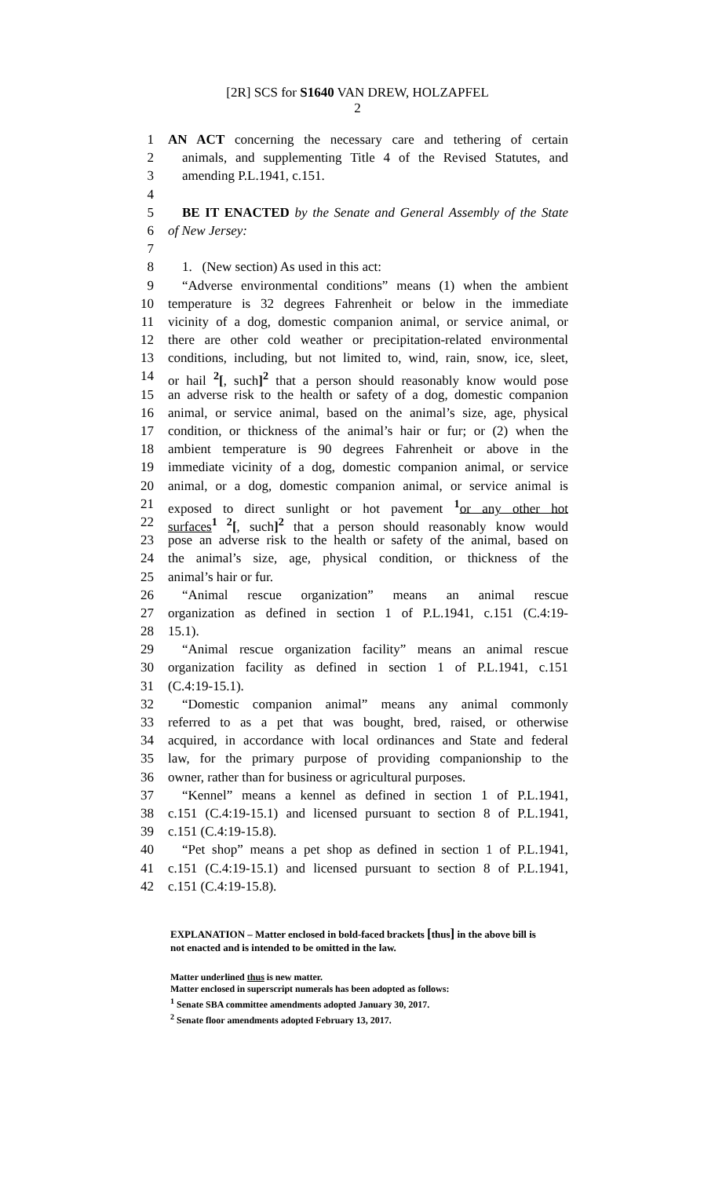[2R] SCS for S1640 VAN DREW, HOLZAPFEL
2
1 AN ACT concerning the necessary care and tethering of certain
2 animals, and supplementing Title 4 of the Revised Statutes, and
3 amending P.L.1941, c.151.
4
5 BE IT ENACTED by the Senate and General Assembly of the State
6 of New Jersey:
7
8 1. (New section) As used in this act:
9 “Adverse environmental conditions” means (1) when the ambient
10 temperature is 32 degrees Fahrenheit or below in the immediate
11 vicinity of a dog, domestic companion animal, or service animal, or
12 there are other cold weather or precipitation-related environmental
13 conditions, including, but not limited to, wind, rain, snow, ice, sleet,
14 or hail <sup>2</sup>[, such]<sup>2</sup> that a person should reasonably know would pose
15 an adverse risk to the health or safety of a dog, domestic companion
16 animal, or service animal, based on the animal’s size, age, physical
17 condition, or thickness of the animal’s hair or fur; or (2) when the
18 ambient temperature is 90 degrees Fahrenheit or above in the
19 immediate vicinity of a dog, domestic companion animal, or service
20 animal, or a dog, domestic companion animal, or service animal is
21 exposed to direct sunlight or hot pavement <sup>1</sup>or any other hot
22 surfaces<sup>1</sup> <sup>2</sup>[, such]<sup>2</sup> that a person should reasonably know would
23 pose an adverse risk to the health or safety of the animal, based on
24 the animal’s size, age, physical condition, or thickness of the
25 animal’s hair or fur.
26 “Animal rescue organization” means an animal rescue
27 organization as defined in section 1 of P.L.1941, c.151 (C.4:19-
28 15.1).
29 “Animal rescue organization facility” means an animal rescue
30 organization facility as defined in section 1 of P.L.1941, c.151
31 (C.4:19-15.1).
32 “Domestic companion animal” means any animal commonly
33 referred to as a pet that was bought, bred, raised, or otherwise
34 acquired, in accordance with local ordinances and State and federal
35 law, for the primary purpose of providing companionship to the
36 owner, rather than for business or agricultural purposes.
37 “Kennel” means a kennel as defined in section 1 of P.L.1941,
38 c.151 (C.4:19-15.1) and licensed pursuant to section 8 of P.L.1941,
39 c.151 (C.4:19-15.8).
40 “Pet shop” means a pet shop as defined in section 1 of P.L.1941,
41 c.151 (C.4:19-15.1) and licensed pursuant to section 8 of P.L.1941,
42 c.151 (C.4:19-15.8).
EXPLANATION – Matter enclosed in bold-faced brackets [thus] in the above bill is
not enacted and is intended to be omitted in the law.
Matter underlined thus is new matter.
Matter enclosed in superscript numerals has been adopted as follows:
<sup>1</sup> Senate SBA committee amendments adopted January 30, 2017.
<sup>2</sup> Senate floor amendments adopted February 13, 2017.